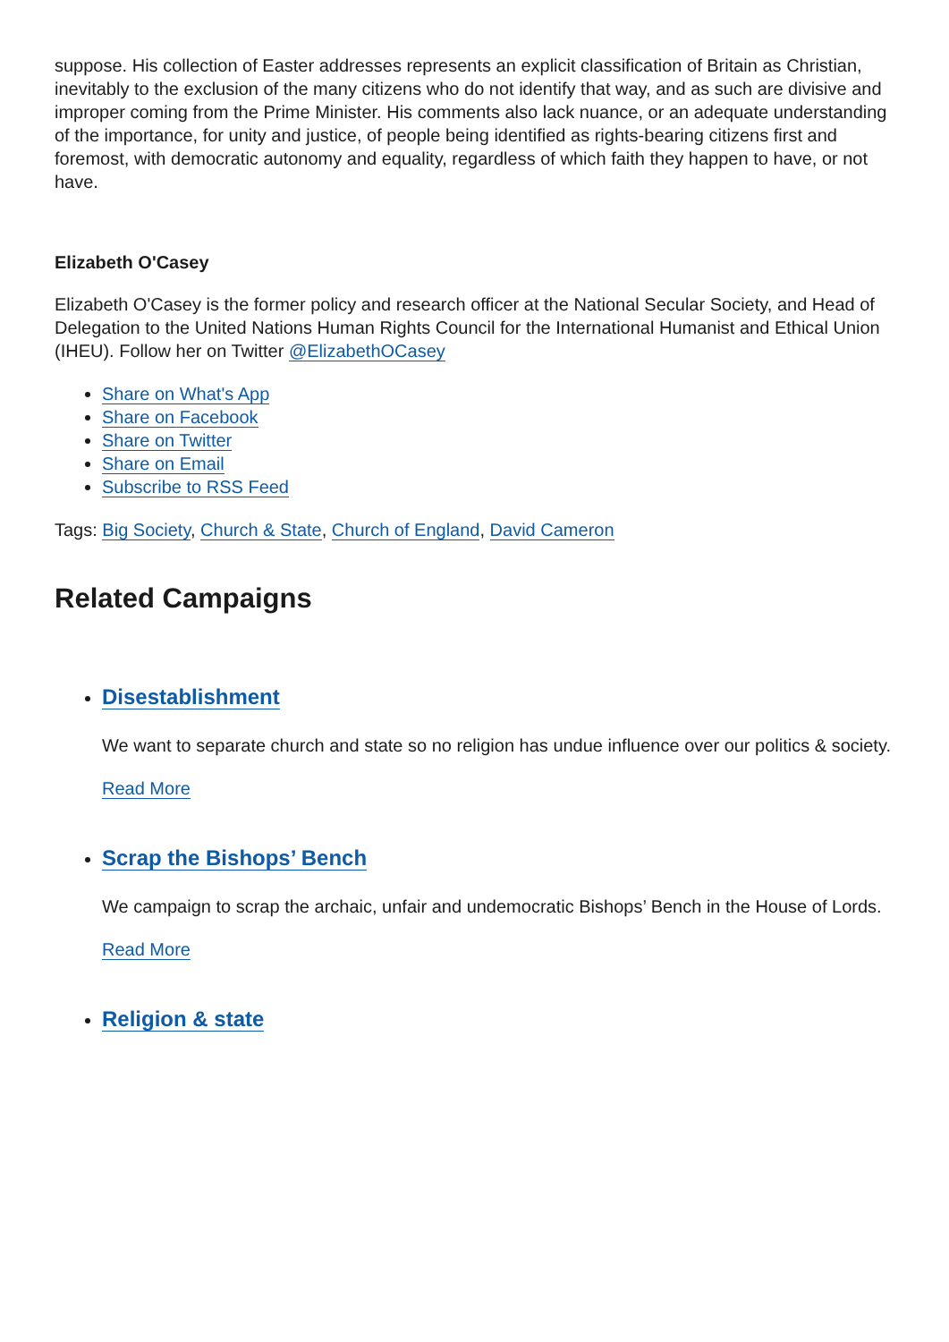suppose. His collection of Easter addresses represents an explicit classification of Britain as Christian, inevitably to the exclusion of the many citizens who do not identify that way, and as such are divisive and improper coming from the Prime Minister. His comments also lack nuance, or an adequate understanding of the importance, for unity and justice, of people being identified as rights-bearing citizens first and foremost, with democratic autonomy and equality, regardless of which faith they happen to have, or not have.
Elizabeth O'Casey
Elizabeth O'Casey is the former policy and research officer at the National Secular Society, and Head of Delegation to the United Nations Human Rights Council for the International Humanist and Ethical Union (IHEU). Follow her on Twitter @ElizabethOCasey
Share on What's App
Share on Facebook
Share on Twitter
Share on Email
Subscribe to RSS Feed
Tags: Big Society, Church & State, Church of England, David Cameron
Related Campaigns
Disestablishment
We want to separate church and state so no religion has undue influence over our politics & society.
Read More
Scrap the Bishops’ Bench
We campaign to scrap the archaic, unfair and undemocratic Bishops’ Bench in the House of Lords.
Read More
Religion & state